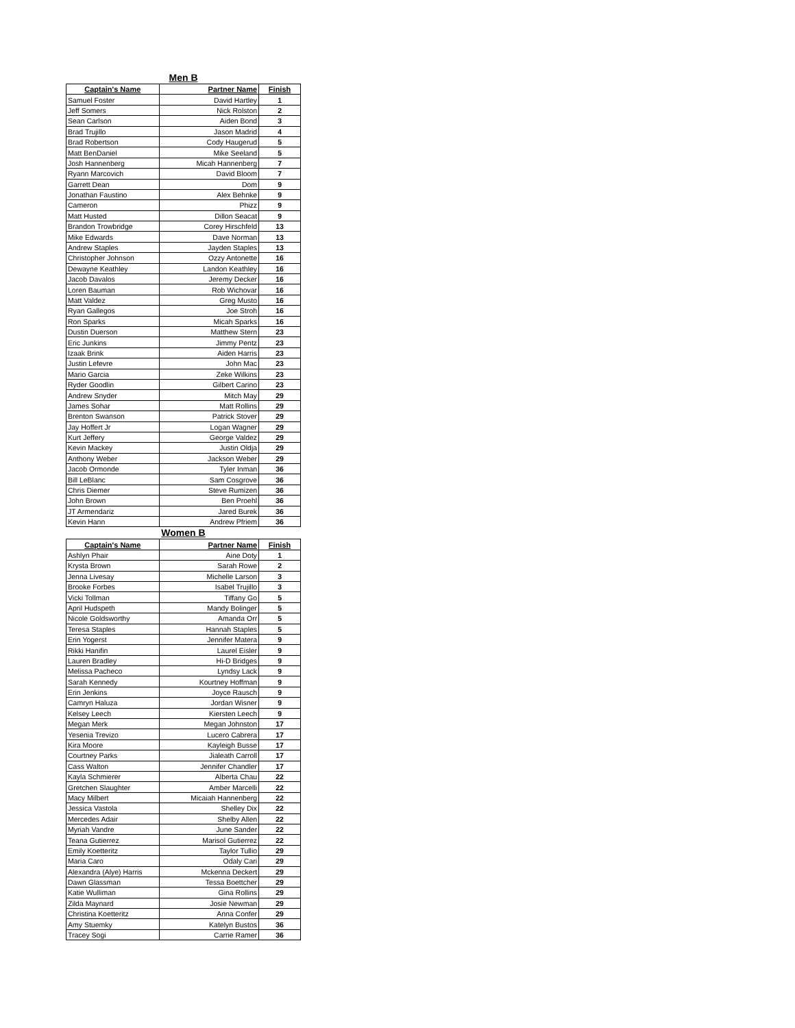Men B
| Captain's Name | Partner Name | Finish |
| --- | --- | --- |
| Samuel Foster | David Hartley | 1 |
| Jeff Somers | Nick Rolston | 2 |
| Sean Carlson | Aiden Bond | 3 |
| Brad Trujillo | Jason Madrid | 4 |
| Brad Robertson | Cody Haugerud | 5 |
| Matt BenDaniel | Mike Seeland | 5 |
| Josh Hannenberg | Micah Hannenberg | 7 |
| Ryann Marcovich | David Bloom | 7 |
| Garrett Dean | Dom | 9 |
| Jonathan Faustino | Alex Behnke | 9 |
| Cameron | Phizz | 9 |
| Matt Husted | Dillon Seacat | 9 |
| Brandon Trowbridge | Corey Hirschfeld | 13 |
| Mike Edwards | Dave Norman | 13 |
| Andrew Staples | Jayden Staples | 13 |
| Christopher Johnson | Ozzy Antonette | 16 |
| Dewayne Keathley | Landon Keathley | 16 |
| Jacob Davalos | Jeremy Decker | 16 |
| Loren Bauman | Rob Wichovar | 16 |
| Matt Valdez | Greg Musto | 16 |
| Ryan Gallegos | Joe Stroh | 16 |
| Ron Sparks | Micah Sparks | 16 |
| Dustin Duerson | Matthew Stern | 23 |
| Eric Junkins | Jimmy Pentz | 23 |
| Izaak Brink | Aiden Harris | 23 |
| Justin Lefevre | John Mac | 23 |
| Mario Garcia | Zeke Wilkins | 23 |
| Ryder Goodlin | Gilbert Carino | 23 |
| Andrew Snyder | Mitch May | 29 |
| James Sohar | Matt Rollins | 29 |
| Brenton Swanson | Patrick Stover | 29 |
| Jay Hoffert Jr | Logan Wagner | 29 |
| Kurt Jeffery | George Valdez | 29 |
| Kevin Mackey | Justin Oldja | 29 |
| Anthony Weber | Jackson Weber | 29 |
| Jacob Ormonde | Tyler Inman | 36 |
| Bill LeBlanc | Sam Cosgrove | 36 |
| Chris Diemer | Steve Rumizen | 36 |
| John Brown | Ben Proehl | 36 |
| JT Armendariz | Jared Burek | 36 |
| Kevin Hann | Andrew Pfriem | 36 |
Women B
| Captain's Name | Partner Name | Finish |
| --- | --- | --- |
| Ashlyn Phair | Aine Doty | 1 |
| Krysta Brown | Sarah Rowe | 2 |
| Jenna Livesay | Michelle Larson | 3 |
| Brooke Forbes | Isabel Trujillo | 3 |
| Vicki Tollman | Tiffany Go | 5 |
| April Hudspeth | Mandy Bolinger | 5 |
| Nicole Goldsworthy | Amanda Orr | 5 |
| Teresa Staples | Hannah Staples | 5 |
| Erin Yogerst | Jennifer Matera | 9 |
| Rikki Hanifin | Laurel Eisler | 9 |
| Lauren Bradley | Hi-D Bridges | 9 |
| Melissa Pacheco | Lyndsy Lack | 9 |
| Sarah Kennedy | Kourtney Hoffman | 9 |
| Erin Jenkins | Joyce Rausch | 9 |
| Camryn Haluza | Jordan Wisner | 9 |
| Kelsey Leech | Kiersten Leech | 9 |
| Megan Merk | Megan Johnston | 17 |
| Yesenia Trevizo | Lucero Cabrera | 17 |
| Kira Moore | Kayleigh Busse | 17 |
| Courtney Parks | Jialeath Carroll | 17 |
| Cass Walton | Jennifer Chandler | 17 |
| Kayla Schmierer | Alberta Chau | 22 |
| Gretchen Slaughter | Amber Marcelli | 22 |
| Macy Milbert | Micaiah Hannenberg | 22 |
| Jessica Vastola | Shelley Dix | 22 |
| Mercedes Adair | Shelby Allen | 22 |
| Myriah Vandre | June Sander | 22 |
| Teana Gutierrez | Marisol Gutierrez | 22 |
| Emily Koetteritz | Taylor Tullio | 29 |
| Maria Caro | Odaly Cari | 29 |
| Alexandra (Alye) Harris | Mckenna Deckert | 29 |
| Dawn Glassman | Tessa Boettcher | 29 |
| Katie Wulliman | Gina Rollins | 29 |
| Zilda Maynard | Josie Newman | 29 |
| Christina Koetteritz | Anna Confer | 29 |
| Amy Stuemky | Katelyn Bustos | 36 |
| Tracey Sogi | Carrie Ramer | 36 |